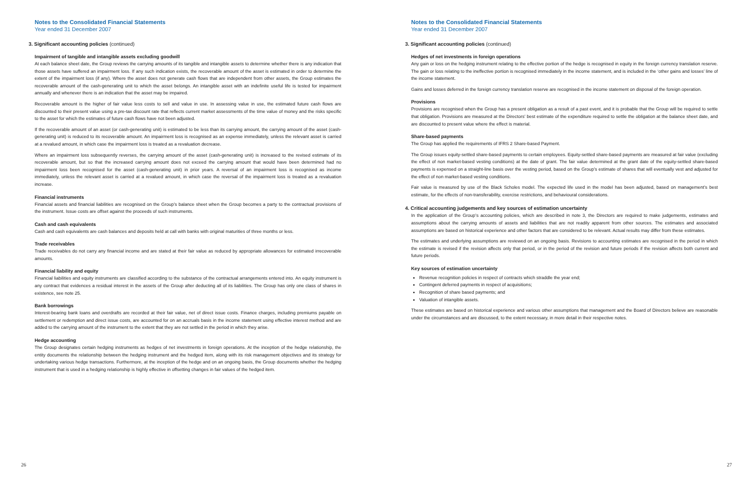Notes to the Consolidated Financial Statements
Year ended 31 December 2007
3. Significant accounting policies (continued)
Impairment of tangible and intangible assets excluding goodwill
At each balance sheet date, the Group reviews the carrying amounts of its tangible and intangible assets to determine whether there is any indication that those assets have suffered an impairment loss. If any such indication exists, the recoverable amount of the asset is estimated in order to determine the extent of the impairment loss (if any). Where the asset does not generate cash flows that are independent from other assets, the Group estimates the recoverable amount of the cash-generating unit to which the asset belongs. An intangible asset with an indefinite useful life is tested for impairment annually and whenever there is an indication that the asset may be impaired.
Recoverable amount is the higher of fair value less costs to sell and value in use. In assessing value in use, the estimated future cash flows are discounted to their present value using a pre-tax discount rate that reflects current market assessments of the time value of money and the risks specific to the asset for which the estimates of future cash flows have not been adjusted.
If the recoverable amount of an asset (or cash-generating unit) is estimated to be less than its carrying amount, the carrying amount of the asset (cash-generating unit) is reduced to its recoverable amount. An impairment loss is recognised as an expense immediately, unless the relevant asset is carried at a revalued amount, in which case the impairment loss is treated as a revaluation decrease.
Where an impairment loss subsequently reverses, the carrying amount of the asset (cash-generating unit) is increased to the revised estimate of its recoverable amount, but so that the increased carrying amount does not exceed the carrying amount that would have been determined had no impairment loss been recognised for the asset (cash-generating unit) in prior years. A reversal of an impairment loss is recognised as income immediately, unless the relevant asset is carried at a revalued amount, in which case the reversal of the impairment loss is treated as a revaluation increase.
Financial instruments
Financial assets and financial liabilities are recognised on the Group’s balance sheet when the Group becomes a party to the contractual provisions of the instrument. Issue costs are offset against the proceeds of such instruments.
Cash and cash equivalents
Cash and cash equivalents are cash balances and deposits held at call with banks with original maturities of three months or less.
Trade receivables
Trade receivables do not carry any financial income and are stated at their fair value as reduced by appropriate allowances for estimated irrecoverable amounts.
Financial liability and equity
Financial liabilities and equity instruments are classified according to the substance of the contractual arrangements entered into. An equity instrument is any contract that evidences a residual interest in the assets of the Group after deducting all of its liabilities. The Group has only one class of shares in existence, see note 25.
Bank borrowings
Interest-bearing bank loans and overdrafts are recorded at their fair value, net of direct issue costs. Finance charges, including premiums payable on settlement or redemption and direct issue costs, are accounted for on an accruals basis in the income statement using effective interest method and are added to the carrying amount of the instrument to the extent that they are not settled in the period in which they arise.
Hedge accounting
The Group designates certain hedging instruments as hedges of net investments in foreign operations. At the inception of the hedge relationship, the entity documents the relationship between the hedging instrument and the hedged item, along with its risk management objectives and its strategy for undertaking various hedge transactions. Furthermore, at the inception of the hedge and on an ongoing basis, the Group documents whether the hedging instrument that is used in a hedging relationship is highly effective in offsetting changes in fair values of the hedged item.
26
Notes to the Consolidated Financial Statements
Year ended 31 December 2007
3. Significant accounting policies (continued)
Hedges of net investments in foreign operations
Any gain or loss on the hedging instrument relating to the effective portion of the hedge is recognised in equity in the foreign currency translation reserve. The gain or loss relating to the ineffective portion is recognised immediately in the income statement, and is included in the ‘other gains and losses’ line of the income statement.
Gains and losses deferred in the foreign currency translation reserve are recognised in the income statement on disposal of the foreign operation.
Provisions
Provisions are recognised when the Group has a present obligation as a result of a past event, and it is probable that the Group will be required to settle that obligation. Provisions are measured at the Directors’ best estimate of the expenditure required to settle the obligation at the balance sheet date, and are discounted to present value where the effect is material.
Share-based payments
The Group has applied the requirements of IFRS 2 Share-based Payment.
The Group issues equity-settled share-based payments to certain employees. Equity-settled share-based payments are measured at fair value (excluding the effect of non market-based vesting conditions) at the date of grant. The fair value determined at the grant date of the equity-settled share-based payments is expensed on a straight-line basis over the vesting period, based on the Group’s estimate of shares that will eventually vest and adjusted for the effect of non market-based vesting conditions.
Fair value is measured by use of the Black Scholes model. The expected life used in the model has been adjusted, based on management’s best estimate, for the effects of non-transferability, exercise restrictions, and behavioural considerations.
4. Critical accounting judgements and key sources of estimation uncertainty
In the application of the Group’s accounting policies, which are described in note 3, the Directors are required to make judgements, estimates and assumptions about the carrying amounts of assets and liabilities that are not readily apparent from other sources. The estimates and associated assumptions are based on historical experience and other factors that are considered to be relevant. Actual results may differ from these estimates.
The estimates and underlying assumptions are reviewed on an ongoing basis. Revisions to accounting estimates are recognised in the period in which the estimate is revised if the revision affects only that period, or in the period of the revision and future periods if the revision affects both current and future periods.
Key sources of estimation uncertainty
Revenue recognition policies in respect of contracts which straddle the year end;
Contingent deferred payments in respect of acquisitions;
Recognition of share based payments; and
Valuation of intangible assets.
These estimates are based on historical experience and various other assumptions that management and the Board of Directors believe are reasonable under the circumstances and are discussed, to the extent necessary, in more detail in their respective notes.
27